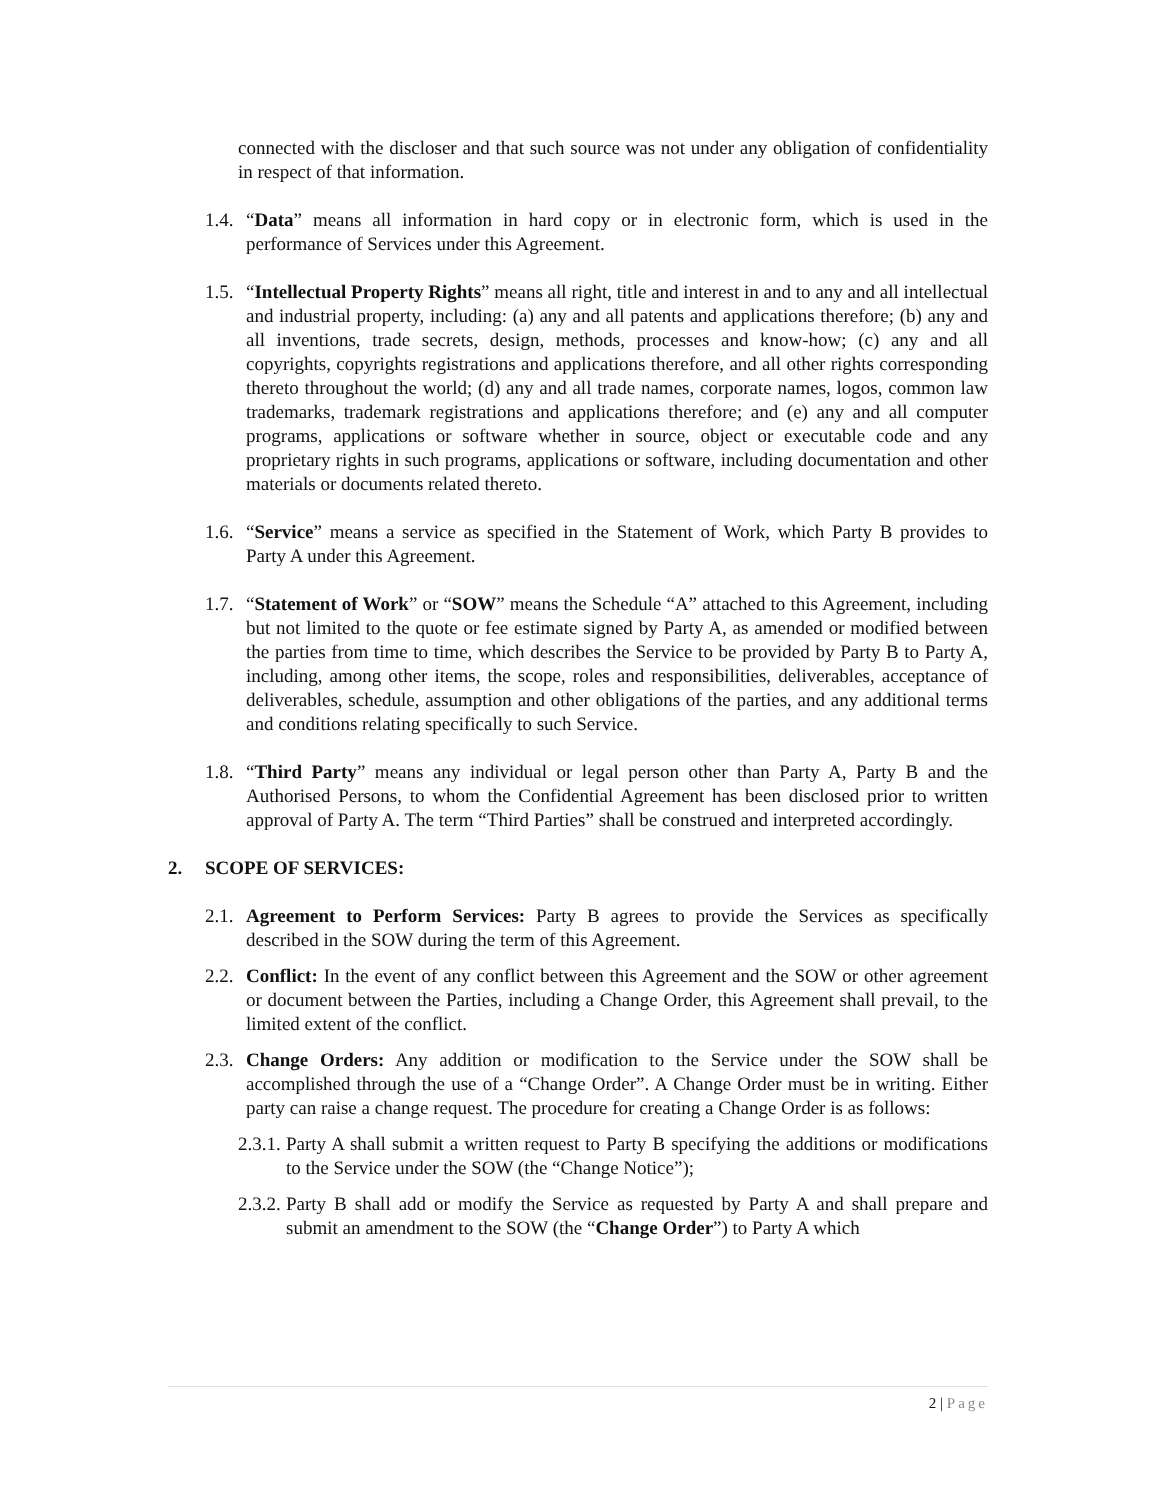connected with the discloser and that such source was not under any obligation of confidentiality in respect of that information.
1.4.
“Data” means all information in hard copy or in electronic form, which is used in the performance of Services under this Agreement.
1.5.
“Intellectual Property Rights” means all right, title and interest in and to any and all intellectual and industrial property, including: (a) any and all patents and applications therefore; (b) any and all inventions, trade secrets, design, methods, processes and know-how; (c) any and all copyrights, copyrights registrations and applications therefore, and all other rights corresponding thereto throughout the world; (d) any and all trade names, corporate names, logos, common law trademarks, trademark registrations and applications therefore; and (e) any and all computer programs, applications or software whether in source, object or executable code and any proprietary rights in such programs, applications or software, including documentation and other materials or documents related thereto.
1.6.
“Service” means a service as specified in the Statement of Work, which Party B provides to Party A under this Agreement.
1.7.
“Statement of Work” or “SOW” means the Schedule “A” attached to this Agreement, including but not limited to the quote or fee estimate signed by Party A, as amended or modified between the parties from time to time, which describes the Service to be provided by Party B to Party A, including, among other items, the scope, roles and responsibilities, deliverables, acceptance of deliverables, schedule, assumption and other obligations of the parties, and any additional terms and conditions relating specifically to such Service.
1.8.
“Third Party” means any individual or legal person other than Party A, Party B and the Authorised Persons, to whom the Confidential Agreement has been disclosed prior to written approval of Party A. The term “Third Parties” shall be construed and interpreted accordingly.
2. SCOPE OF SERVICES:
2.1.
Agreement to Perform Services: Party B agrees to provide the Services as specifically described in the SOW during the term of this Agreement.
2.2.
Conflict: In the event of any conflict between this Agreement and the SOW or other agreement or document between the Parties, including a Change Order, this Agreement shall prevail, to the limited extent of the conflict.
2.3.
Change Orders: Any addition or modification to the Service under the SOW shall be accomplished through the use of a “Change Order”. A Change Order must be in writing. Either party can raise a change request. The procedure for creating a Change Order is as follows:
2.3.1.
Party A shall submit a written request to Party B specifying the additions or modifications to the Service under the SOW (the “Change Notice”);
2.3.2.
Party B shall add or modify the Service as requested by Party A and shall prepare and submit an amendment to the SOW (the “Change Order”) to Party A which
2 | Page